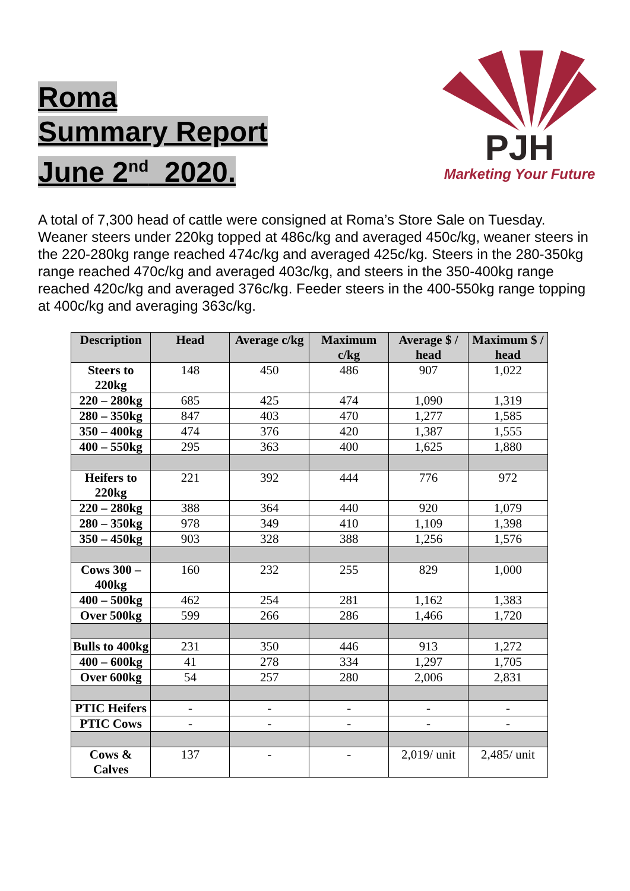Roma
Summary Report
June 2<sup>nd</sup> 2020.
PJH
Marketing Your Future
A total of 7,300 head of cattle were consigned at Roma’s Store Sale on Tuesday. Weaner steers under 220kg topped at 486c/kg and averaged 450c/kg, weaner steers in the 220-280kg range reached 474c/kg and averaged 425c/kg. Steers in the 280-350kg range reached 470c/kg and averaged 403c/kg, and steers in the 350-400kg range reached 420c/kg and averaged 376c/kg. Feeder steers in the 400-550kg range topping at 400c/kg and averaging 363c/kg.
| Description | Head | Average c/kg | Maximum c/kg | Average $ / head | Maximum $ / head |
| --- | --- | --- | --- | --- | --- |
| Steers to 220kg | 148 | 450 | 486 | 907 | 1,022 |
| 220 – 280kg | 685 | 425 | 474 | 1,090 | 1,319 |
| 280 – 350kg | 847 | 403 | 470 | 1,277 | 1,585 |
| 350 – 400kg | 474 | 376 | 420 | 1,387 | 1,555 |
| 400 – 550kg | 295 | 363 | 400 | 1,625 | 1,880 |
| Heifers to 220kg | 221 | 392 | 444 | 776 | 972 |
| 220 – 280kg | 388 | 364 | 440 | 920 | 1,079 |
| 280 – 350kg | 978 | 349 | 410 | 1,109 | 1,398 |
| 350 – 450kg | 903 | 328 | 388 | 1,256 | 1,576 |
| Cows 300 – 400kg | 160 | 232 | 255 | 829 | 1,000 |
| 400 – 500kg | 462 | 254 | 281 | 1,162 | 1,383 |
| Over 500kg | 599 | 266 | 286 | 1,466 | 1,720 |
| Bulls to 400kg | 231 | 350 | 446 | 913 | 1,272 |
| 400 – 600kg | 41 | 278 | 334 | 1,297 | 1,705 |
| Over 600kg | 54 | 257 | 280 | 2,006 | 2,831 |
| PTIC Heifers | - | - | - | - | - |
| PTIC Cows | - | - | - | - | - |
| Cows & Calves | 137 | - | - | 2,019/ unit | 2,485/ unit |